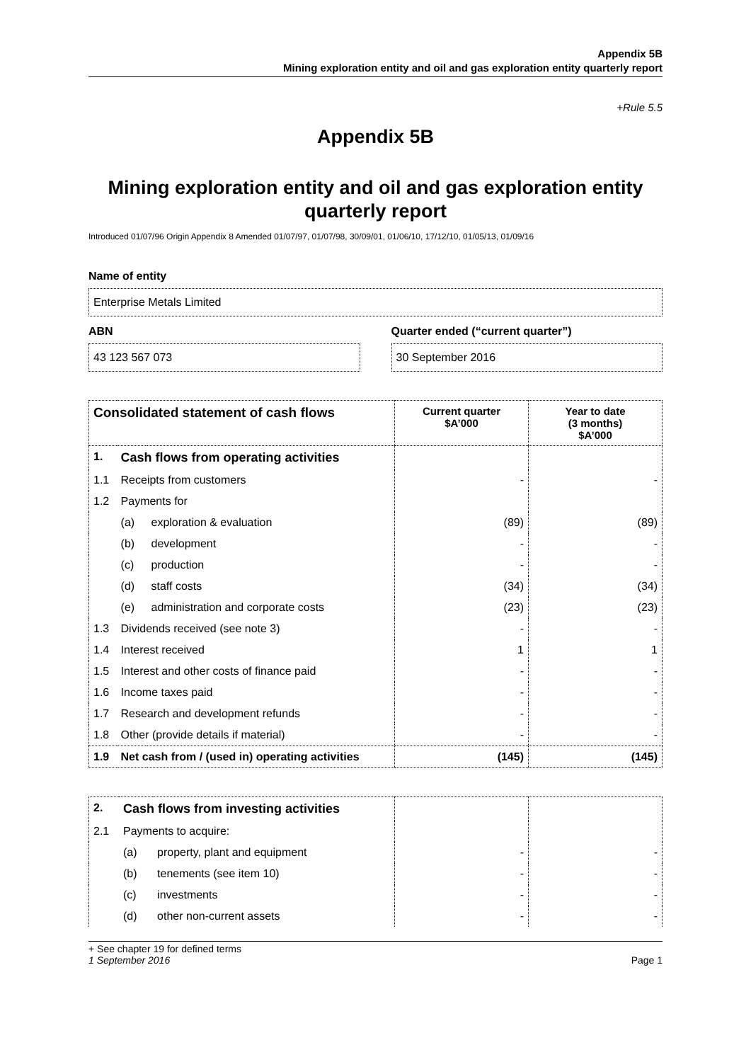Appendix 5B
Mining exploration entity and oil and gas exploration entity quarterly report
+Rule 5.5
Appendix 5B
Mining exploration entity and oil and gas exploration entity quarterly report
Introduced 01/07/96 Origin Appendix 8 Amended 01/07/97, 01/07/98, 30/09/01, 01/06/10, 17/12/10, 01/05/13, 01/09/16
Name of entity
Enterprise Metals Limited
ABN
43 123 567 073
Quarter ended (“current quarter”)
30 September 2016
| Consolidated statement of cash flows | | | Current quarter $A’000 | Year to date (3 months) $A’000 |
| --- | --- | --- | --- | --- |
| 1. | Cash flows from operating activities | | | |
| 1.1 | Receipts from customers | | - | - |
| 1.2 | Payments for | | | |
| | (a) | exploration & evaluation | (89) | (89) |
| | (b) | development | - | - |
| | (c) | production | - | - |
| | (d) | staff costs | (34) | (34) |
| | (e) | administration and corporate costs | (23) | (23) |
| 1.3 | Dividends received (see note 3) | | - | - |
| 1.4 | Interest received | | 1 | 1 |
| 1.5 | Interest and other costs of finance paid | | - | - |
| 1.6 | Income taxes paid | | - | - |
| 1.7 | Research and development refunds | | - | - |
| 1.8 | Other (provide details if material) | | - | - |
| 1.9 | Net cash from / (used in) operating activities | | (145) | (145) |
| 2. | Cash flows from investing activities | | | |
| 2.1 | Payments to acquire: | | | |
| | (a) | property, plant and equipment | - | - |
| | (b) | tenements (see item 10) | - | - |
| | (c) | investments | - | - |
| | (d) | other non-current assets | - | - |
+ See chapter 19 for defined terms
1 September 2016 Page 1